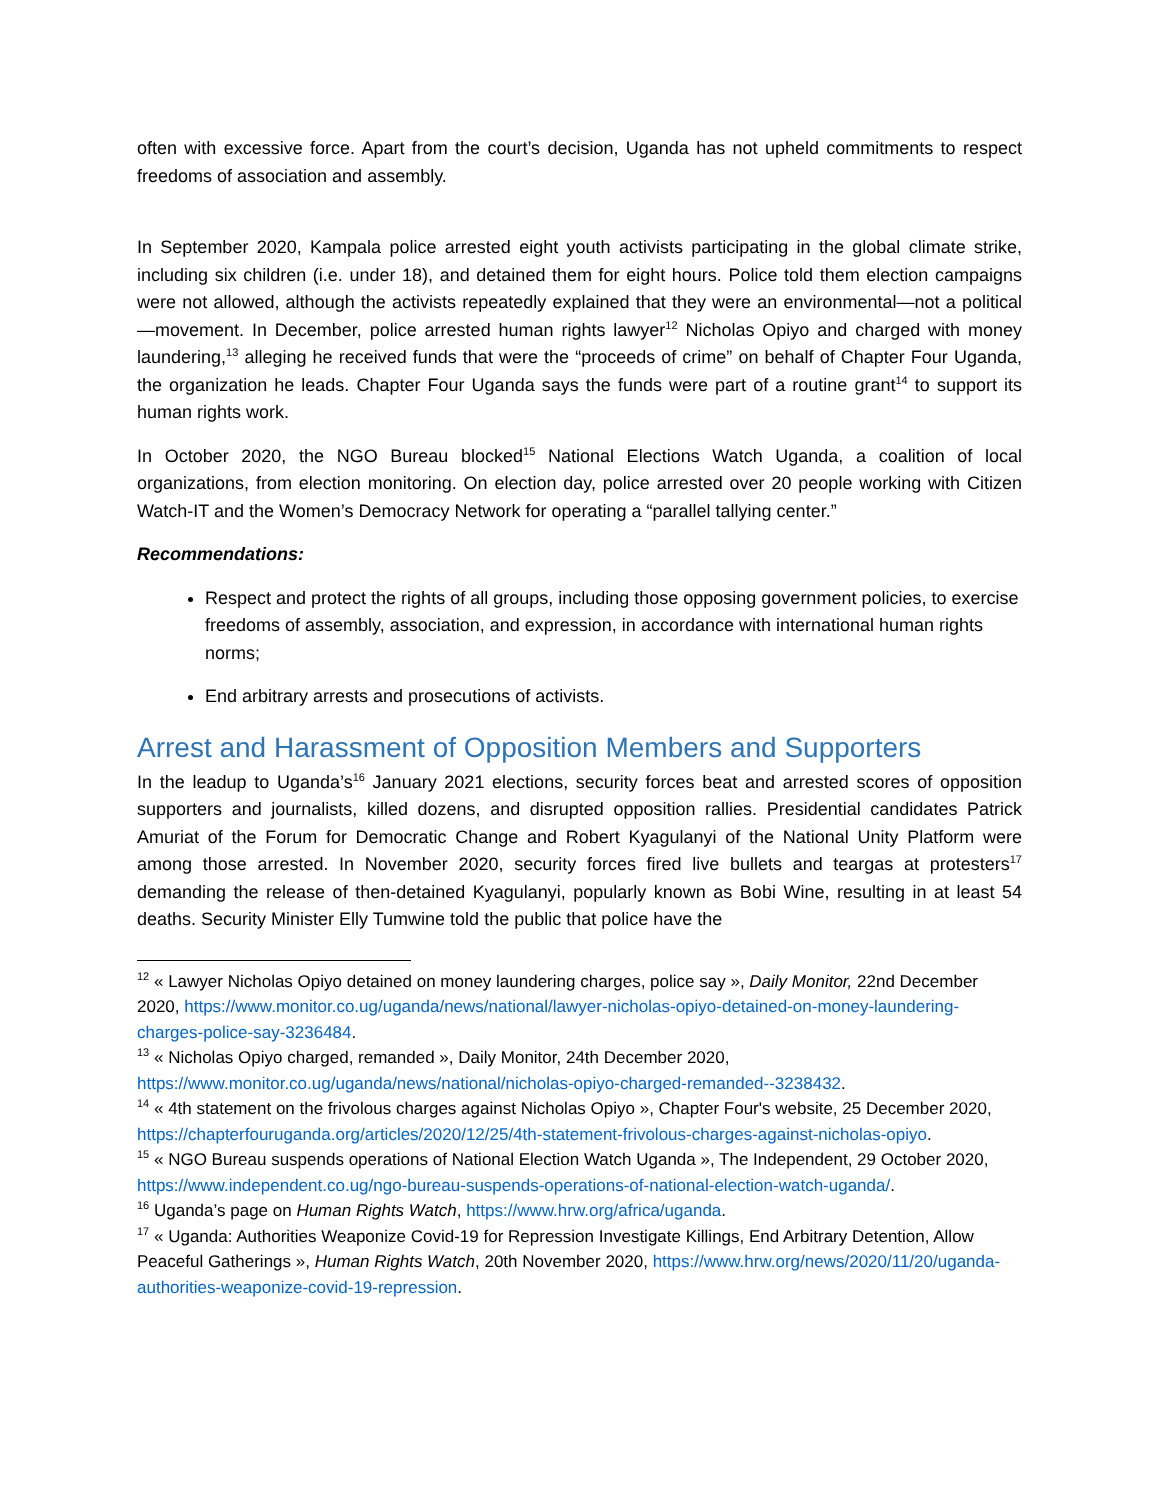often with excessive force. Apart from the court’s decision, Uganda has not upheld commitments to respect freedoms of association and assembly.
In September 2020, Kampala police arrested eight youth activists participating in the global climate strike, including six children (i.e. under 18), and detained them for eight hours. Police told them election campaigns were not allowed, although the activists repeatedly explained that they were an environmental—not a political—movement. In December, police arrested human rights lawyer<sup>12</sup> Nicholas Opiyo and charged with money laundering,<sup>13</sup> alleging he received funds that were the “proceeds of crime” on behalf of Chapter Four Uganda, the organization he leads. Chapter Four Uganda says the funds were part of a routine grant<sup>14</sup> to support its human rights work.
In October 2020, the NGO Bureau blocked<sup>15</sup> National Elections Watch Uganda, a coalition of local organizations, from election monitoring. On election day, police arrested over 20 people working with Citizen Watch-IT and the Women’s Democracy Network for operating a “parallel tallying center.”
Recommendations:
Respect and protect the rights of all groups, including those opposing government policies, to exercise freedoms of assembly, association, and expression, in accordance with international human rights norms;
End arbitrary arrests and prosecutions of activists.
Arrest and Harassment of Opposition Members and Supporters
In the leadup to Uganda’s<sup>16</sup> January 2021 elections, security forces beat and arrested scores of opposition supporters and journalists, killed dozens, and disrupted opposition rallies. Presidential candidates Patrick Amuriat of the Forum for Democratic Change and Robert Kyagulanyi of the National Unity Platform were among those arrested. In November 2020, security forces fired live bullets and teargas at protesters<sup>17</sup> demanding the release of then-detained Kyagulanyi, popularly known as Bobi Wine, resulting in at least 54 deaths. Security Minister Elly Tumwine told the public that police have the
<sup>12</sup> « Lawyer Nicholas Opiyo detained on money laundering charges, police say », Daily Monitor, 22nd December 2020, https://www.monitor.co.ug/uganda/news/national/lawyer-nicholas-opiyo-detained-on-money-laundering-charges-police-say-3236484.
<sup>13</sup> « Nicholas Opiyo charged, remanded », Daily Monitor, 24th December 2020, https://www.monitor.co.ug/uganda/news/national/nicholas-opiyo-charged-remanded--3238432.
<sup>14</sup> « 4th statement on the frivolous charges against Nicholas Opiyo », Chapter Four's website, 25 December 2020, https://chapterfouruganda.org/articles/2020/12/25/4th-statement-frivolous-charges-against-nicholas-opiyo.
<sup>15</sup> « NGO Bureau suspends operations of National Election Watch Uganda », The Independent, 29 October 2020, https://www.independent.co.ug/ngo-bureau-suspends-operations-of-national-election-watch-uganda/.
<sup>16</sup> Uganda’s page on Human Rights Watch, https://www.hrw.org/africa/uganda.
<sup>17</sup> « Uganda: Authorities Weaponize Covid-19 for Repression Investigate Killings, End Arbitrary Detention, Allow Peaceful Gatherings », Human Rights Watch, 20th November 2020, https://www.hrw.org/news/2020/11/20/uganda-authorities-weaponize-covid-19-repression.